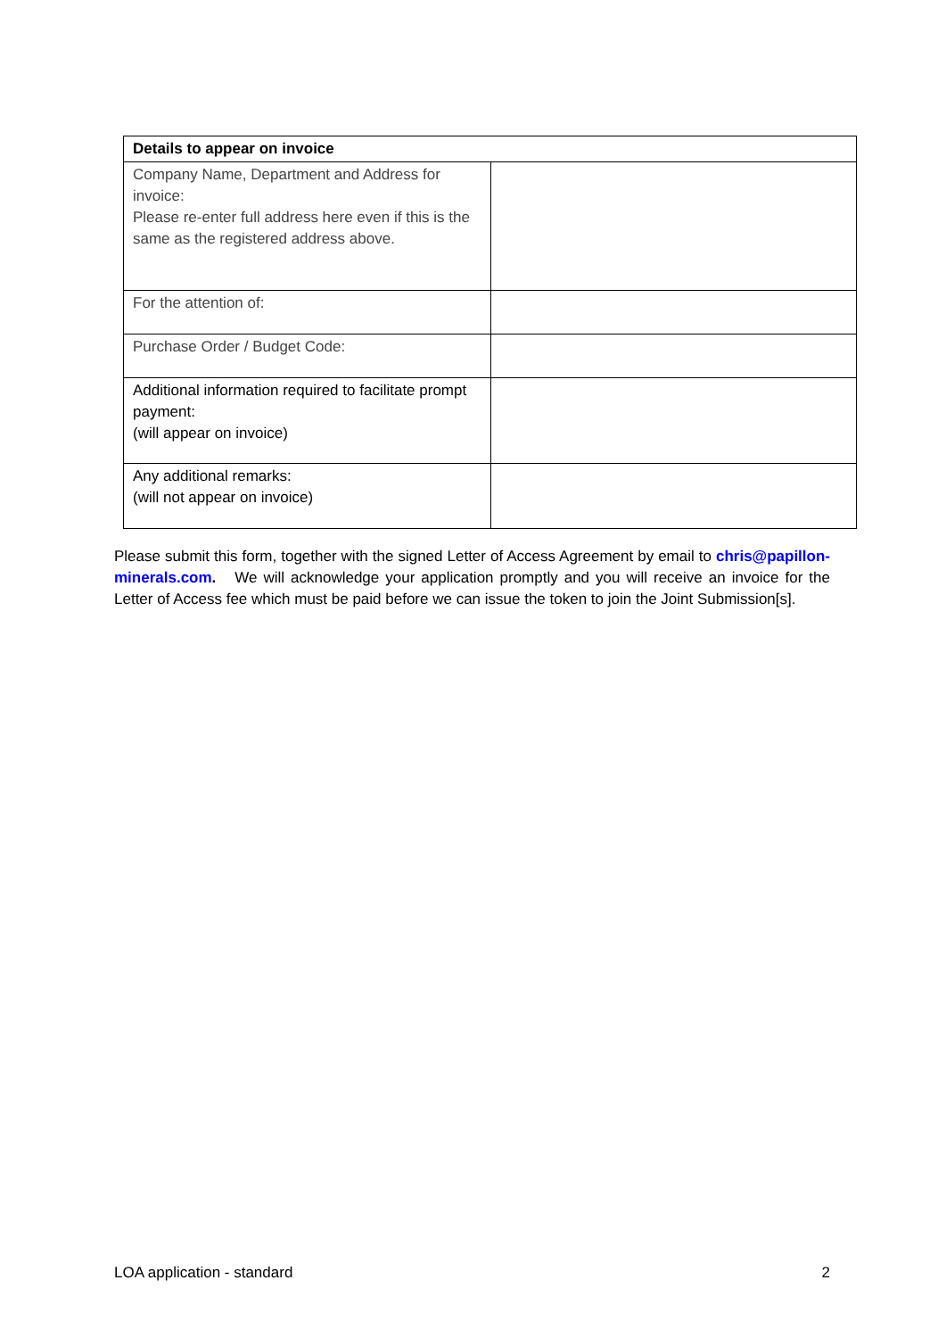| Details to appear on invoice | |
| --- | --- |
| Company Name, Department and Address for invoice: Please re-enter full address here even if this is the same as the registered address above. | |
| For the attention of: | |
| Purchase Order / Budget Code: | |
| Additional information required to facilitate prompt payment: (will appear on invoice) | |
| Any additional remarks: (will not appear on invoice) | |
Please submit this form, together with the signed Letter of Access Agreement by email to chris@papillon-minerals.com. We will acknowledge your application promptly and you will receive an invoice for the Letter of Access fee which must be paid before we can issue the token to join the Joint Submission[s].
LOA application - standard 2